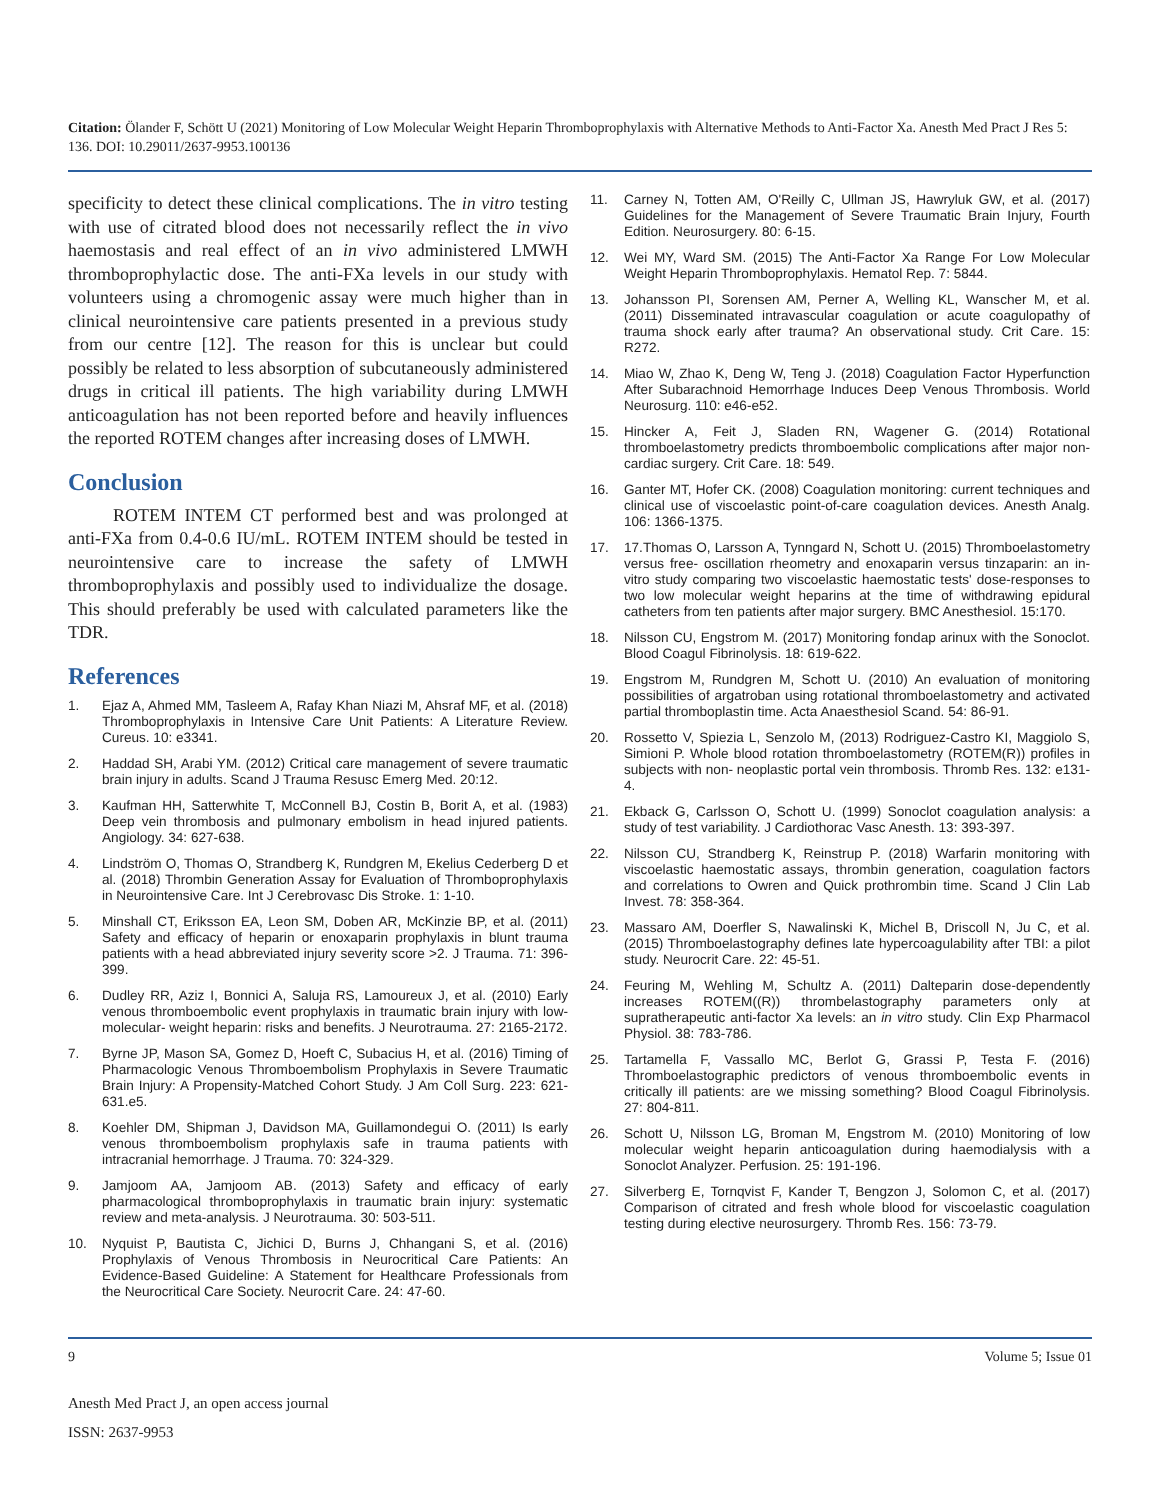Citation: Ölander F, Schött U (2021) Monitoring of Low Molecular Weight Heparin Thromboprophylaxis with Alternative Methods to Anti-Factor Xa. Anesth Med Pract J Res 5: 136. DOI: 10.29011/2637-9953.100136
specificity to detect these clinical complications. The in vitro testing with use of citrated blood does not necessarily reflect the in vivo haemostasis and real effect of an in vivo administered LMWH thromboprophylactic dose. The anti-FXa levels in our study with volunteers using a chromogenic assay were much higher than in clinical neurointensive care patients presented in a previous study from our centre [12]. The reason for this is unclear but could possibly be related to less absorption of subcutaneously administered drugs in critical ill patients. The high variability during LMWH anticoagulation has not been reported before and heavily influences the reported ROTEM changes after increasing doses of LMWH.
Conclusion
ROTEM INTEM CT performed best and was prolonged at anti-FXa from 0.4-0.6 IU/mL. ROTEM INTEM should be tested in neurointensive care to increase the safety of LMWH thromboprophylaxis and possibly used to individualize the dosage. This should preferably be used with calculated parameters like the TDR.
References
1. Ejaz A, Ahmed MM, Tasleem A, Rafay Khan Niazi M, Ahsraf MF, et al. (2018) Thromboprophylaxis in Intensive Care Unit Patients: A Literature Review. Cureus. 10: e3341.
2. Haddad SH, Arabi YM. (2012) Critical care management of severe traumatic brain injury in adults. Scand J Trauma Resusc Emerg Med. 20:12.
3. Kaufman HH, Satterwhite T, McConnell BJ, Costin B, Borit A, et al. (1983) Deep vein thrombosis and pulmonary embolism in head injured patients. Angiology. 34: 627-638.
4. Lindström O, Thomas O, Strandberg K, Rundgren M, Ekelius Cederberg D et al. (2018) Thrombin Generation Assay for Evaluation of Thromboprophylaxis in Neurointensive Care. Int J Cerebrovasc Dis Stroke. 1: 1-10.
5. Minshall CT, Eriksson EA, Leon SM, Doben AR, McKinzie BP, et al. (2011) Safety and efficacy of heparin or enoxaparin prophylaxis in blunt trauma patients with a head abbreviated injury severity score >2. J Trauma. 71: 396-399.
6. Dudley RR, Aziz I, Bonnici A, Saluja RS, Lamoureux J, et al. (2010) Early venous thromboembolic event prophylaxis in traumatic brain injury with low-molecular- weight heparin: risks and benefits. J Neurotrauma. 27: 2165-2172.
7. Byrne JP, Mason SA, Gomez D, Hoeft C, Subacius H, et al. (2016) Timing of Pharmacologic Venous Thromboembolism Prophylaxis in Severe Traumatic Brain Injury: A Propensity-Matched Cohort Study. J Am Coll Surg. 223: 621-631.e5.
8. Koehler DM, Shipman J, Davidson MA, Guillamondegui O. (2011) Is early venous thromboembolism prophylaxis safe in trauma patients with intracranial hemorrhage. J Trauma. 70: 324-329.
9. Jamjoom AA, Jamjoom AB. (2013) Safety and efficacy of early pharmacological thromboprophylaxis in traumatic brain injury: systematic review and meta-analysis. J Neurotrauma. 30: 503-511.
10. Nyquist P, Bautista C, Jichici D, Burns J, Chhangani S, et al. (2016) Prophylaxis of Venous Thrombosis in Neurocritical Care Patients: An Evidence-Based Guideline: A Statement for Healthcare Professionals from the Neurocritical Care Society. Neurocrit Care. 24: 47-60.
11. Carney N, Totten AM, O'Reilly C, Ullman JS, Hawryluk GW, et al. (2017) Guidelines for the Management of Severe Traumatic Brain Injury, Fourth Edition. Neurosurgery. 80: 6-15.
12. Wei MY, Ward SM. (2015) The Anti-Factor Xa Range For Low Molecular Weight Heparin Thromboprophylaxis. Hematol Rep. 7: 5844.
13. Johansson PI, Sorensen AM, Perner A, Welling KL, Wanscher M, et al. (2011) Disseminated intravascular coagulation or acute coagulopathy of trauma shock early after trauma? An observational study. Crit Care. 15: R272.
14. Miao W, Zhao K, Deng W, Teng J. (2018) Coagulation Factor Hyperfunction After Subarachnoid Hemorrhage Induces Deep Venous Thrombosis. World Neurosurg. 110: e46-e52.
15. Hincker A, Feit J, Sladen RN, Wagener G. (2014) Rotational thromboelastometry predicts thromboembolic complications after major non-cardiac surgery. Crit Care. 18: 549.
16. Ganter MT, Hofer CK. (2008) Coagulation monitoring: current techniques and clinical use of viscoelastic point-of-care coagulation devices. Anesth Analg. 106: 1366-1375.
17. 17.Thomas O, Larsson A, Tynngard N, Schott U. (2015) Thromboelastometry versus free- oscillation rheometry and enoxaparin versus tinzaparin: an in-vitro study comparing two viscoelastic haemostatic tests' dose-responses to two low molecular weight heparins at the time of withdrawing epidural catheters from ten patients after major surgery. BMC Anesthesiol. 15:170.
18. Nilsson CU, Engstrom M. (2017) Monitoring fondap arinux with the Sonoclot. Blood Coagul Fibrinolysis. 18: 619-622.
19. Engstrom M, Rundgren M, Schott U. (2010) An evaluation of monitoring possibilities of argatroban using rotational thromboelastometry and activated partial thromboplastin time. Acta Anaesthesiol Scand. 54: 86-91.
20. Rossetto V, Spiezia L, Senzolo M, (2013) Rodriguez-Castro KI, Maggiolo S, Simioni P. Whole blood rotation thromboelastometry (ROTEM(R)) profiles in subjects with non- neoplastic portal vein thrombosis. Thromb Res. 132: e131-4.
21. Ekback G, Carlsson O, Schott U. (1999) Sonoclot coagulation analysis: a study of test variability. J Cardiothorac Vasc Anesth. 13: 393-397.
22. Nilsson CU, Strandberg K, Reinstrup P. (2018) Warfarin monitoring with viscoelastic haemostatic assays, thrombin generation, coagulation factors and correlations to Owren and Quick prothrombin time. Scand J Clin Lab Invest. 78: 358-364.
23. Massaro AM, Doerfler S, Nawalinski K, Michel B, Driscoll N, Ju C, et al. (2015) Thromboelastography defines late hypercoagulability after TBI: a pilot study. Neurocrit Care. 22: 45-51.
24. Feuring M, Wehling M, Schultz A. (2011) Dalteparin dose-dependently increases ROTEM((R)) thrombelastography parameters only at supratherapeutic anti-factor Xa levels: an in vitro study. Clin Exp Pharmacol Physiol. 38: 783-786.
25. Tartamella F, Vassallo MC, Berlot G, Grassi P, Testa F. (2016) Thromboelastographic predictors of venous thromboembolic events in critically ill patients: are we missing something? Blood Coagul Fibrinolysis. 27: 804-811.
26. Schott U, Nilsson LG, Broman M, Engstrom M. (2010) Monitoring of low molecular weight heparin anticoagulation during haemodialysis with a Sonoclot Analyzer. Perfusion. 25: 191-196.
27. Silverberg E, Tornqvist F, Kander T, Bengzon J, Solomon C, et al. (2017) Comparison of citrated and fresh whole blood for viscoelastic coagulation testing during elective neurosurgery. Thromb Res. 156: 73-79.
9 Volume 5; Issue 01
Anesth Med Pract J, an open access journal
ISSN: 2637-9953